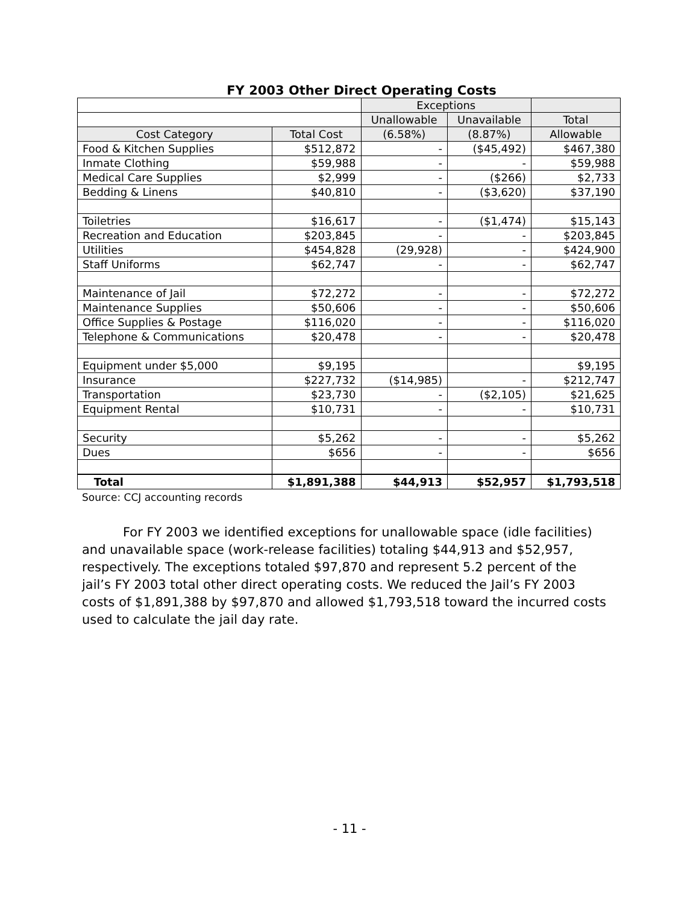FY 2003 Other Direct Operating Costs
| | | Exceptions | | |
| | | Unallowable | Unavailable | Total |
| Cost Category | Total Cost | (6.58%) | (8.87%) | Allowable |
| Food & Kitchen Supplies | $512,872 | - | ($45,492) | $467,380 |
| Inmate Clothing | $59,988 | - | - | $59,988 |
| Medical Care Supplies | $2,999 | - | ($266) | $2,733 |
| Bedding & Linens | $40,810 | - | ($3,620) | $37,190 |
| Toiletries | $16,617 | - | ($1,474) | $15,143 |
| Recreation and Education | $203,845 | - | - | $203,845 |
| Utilities | $454,828 | (29,928) | - | $424,900 |
| Staff Uniforms | $62,747 | - | - | $62,747 |
| Maintenance of Jail | $72,272 | - | - | $72,272 |
| Maintenance Supplies | $50,606 | - | - | $50,606 |
| Office Supplies & Postage | $116,020 | - | - | $116,020 |
| Telephone & Communications | $20,478 | - | - | $20,478 |
| Equipment under $5,000 | $9,195 | | | $9,195 |
| Insurance | $227,732 | ($14,985) | - | $212,747 |
| Transportation | $23,730 | - | ($2,105) | $21,625 |
| Equipment Rental | $10,731 | - | - | $10,731 |
| Security | $5,262 | - | - | $5,262 |
| Dues | $656 | - | - | $656 |
| Total | $1,891,388 | $44,913 | $52,957 | $1,793,518 |
Source: CCJ accounting records
For FY 2003 we identified exceptions for unallowable space (idle facilities) and unavailable space (work-release facilities) totaling $44,913 and $52,957, respectively. The exceptions totaled $97,870 and represent 5.2 percent of the jail’s FY 2003 total other direct operating costs. We reduced the Jail’s FY 2003 costs of $1,891,388 by $97,870 and allowed $1,793,518 toward the incurred costs used to calculate the jail day rate.
- 11 -